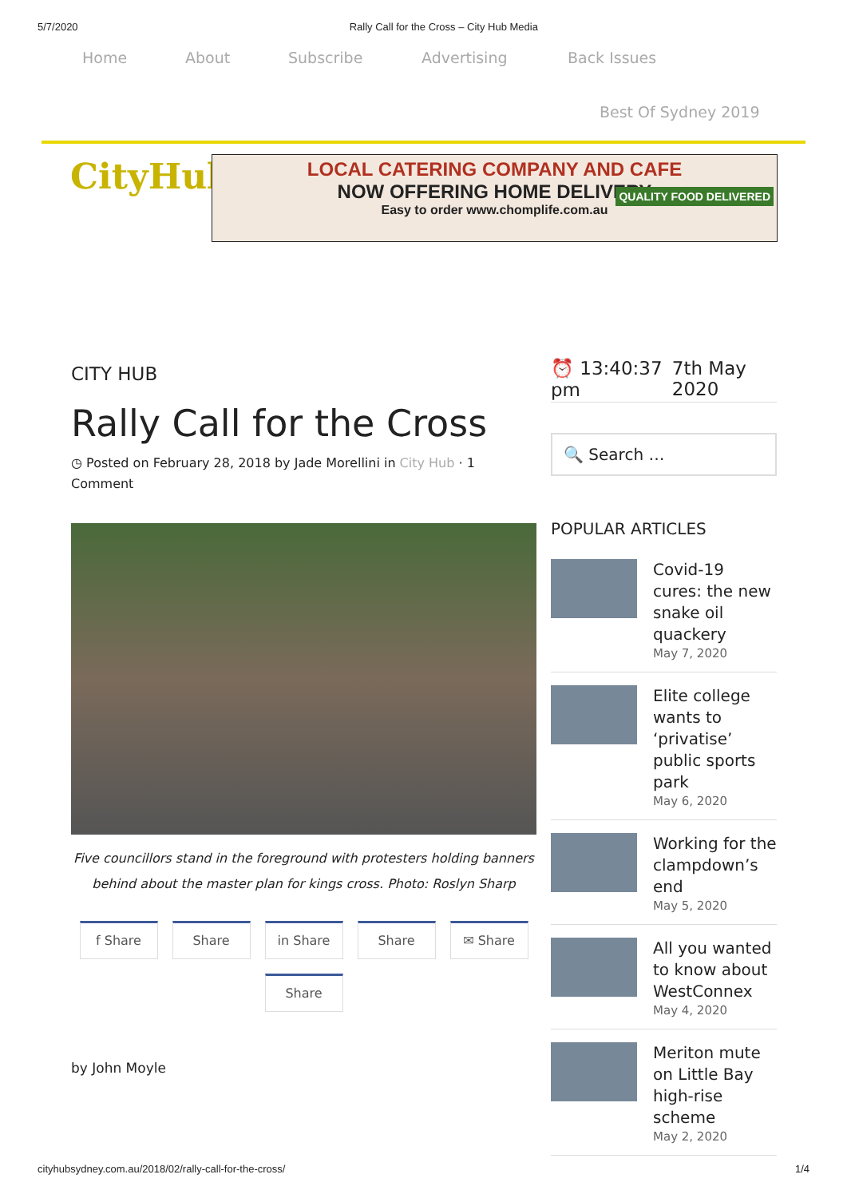5/7/2020 Rally Call for the Cross – City Hub Media
Home About Subscribe Advertising Back Issues
Best Of Sydney 2019
CityHub
LOCAL CATERING COMPANY AND CAFE
NOW OFFERING HOME DELIVERY
Easy to order www.chomplife.com.au
QUALITY FOOD DELIVERED
CITY HUB
Rally Call for the Cross
◷ Posted on February 28, 2018 by Jade Morellini in City Hub · 1 Comment
Five councillors stand in the foreground with protesters holding banners behind about the master plan for kings cross. Photo: Roslyn Sharp
f Share Share in Share Share ✉ Share Share
by John Moyle
⏰ 13:40:37 pm 7th May 2020
🔍 Search …
POPULAR ARTICLES
Covid-19 cures: the new snake oil quackery
May 7, 2020
Elite college wants to ‘privatise’ public sports park
May 6, 2020
Working for the clampdown’s end
May 5, 2020
All you wanted to know about WestConnex
May 4, 2020
Meriton mute on Little Bay high-rise scheme
May 2, 2020
cityhubsydney.com.au/2018/02/rally-call-for-the-cross/ 1/4